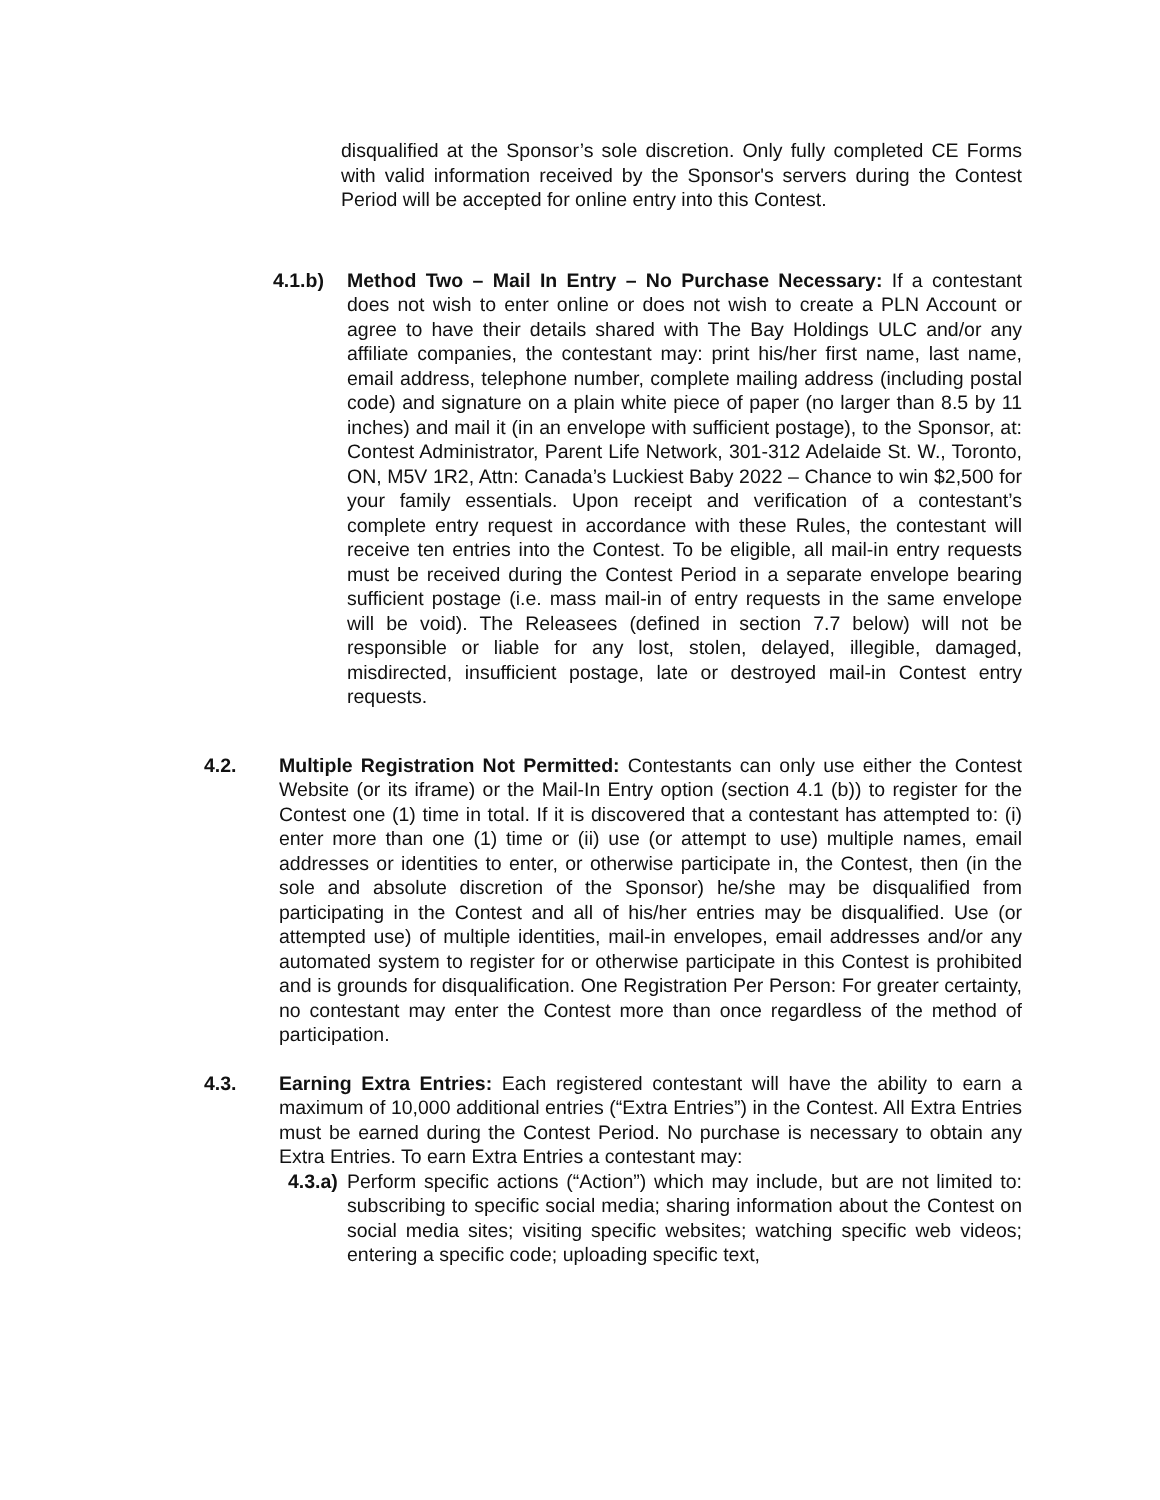disqualified at the Sponsor’s sole discretion. Only fully completed CE Forms with valid information received by the Sponsor's servers during the Contest Period will be accepted for online entry into this Contest.
4.1.b) Method Two – Mail In Entry – No Purchase Necessary: If a contestant does not wish to enter online or does not wish to create a PLN Account or agree to have their details shared with The Bay Holdings ULC and/or any affiliate companies, the contestant may: print his/her first name, last name, email address, telephone number, complete mailing address (including postal code) and signature on a plain white piece of paper (no larger than 8.5 by 11 inches) and mail it (in an envelope with sufficient postage), to the Sponsor, at: Contest Administrator, Parent Life Network, 301-312 Adelaide St. W., Toronto, ON, M5V 1R2, Attn: Canada’s Luckiest Baby 2022 – Chance to win $2,500 for your family essentials. Upon receipt and verification of a contestant’s complete entry request in accordance with these Rules, the contestant will receive ten entries into the Contest. To be eligible, all mail-in entry requests must be received during the Contest Period in a separate envelope bearing sufficient postage (i.e. mass mail-in of entry requests in the same envelope will be void). The Releasees (defined in section 7.7 below) will not be responsible or liable for any lost, stolen, delayed, illegible, damaged, misdirected, insufficient postage, late or destroyed mail-in Contest entry requests.
4.2. Multiple Registration Not Permitted: Contestants can only use either the Contest Website (or its iframe) or the Mail-In Entry option (section 4.1 (b)) to register for the Contest one (1) time in total. If it is discovered that a contestant has attempted to: (i) enter more than one (1) time or (ii) use (or attempt to use) multiple names, email addresses or identities to enter, or otherwise participate in, the Contest, then (in the sole and absolute discretion of the Sponsor) he/she may be disqualified from participating in the Contest and all of his/her entries may be disqualified. Use (or attempted use) of multiple identities, mail-in envelopes, email addresses and/or any automated system to register for or otherwise participate in this Contest is prohibited and is grounds for disqualification. One Registration Per Person: For greater certainty, no contestant may enter the Contest more than once regardless of the method of participation.
4.3. Earning Extra Entries: Each registered contestant will have the ability to earn a maximum of 10,000 additional entries (“Extra Entries”) in the Contest. All Extra Entries must be earned during the Contest Period. No purchase is necessary to obtain any Extra Entries. To earn Extra Entries a contestant may:
4.3.a)
Perform specific actions (“Action”) which may include, but are not limited to: subscribing to specific social media; sharing information about the Contest on social media sites; visiting specific websites; watching specific web videos; entering a specific code; uploading specific text,